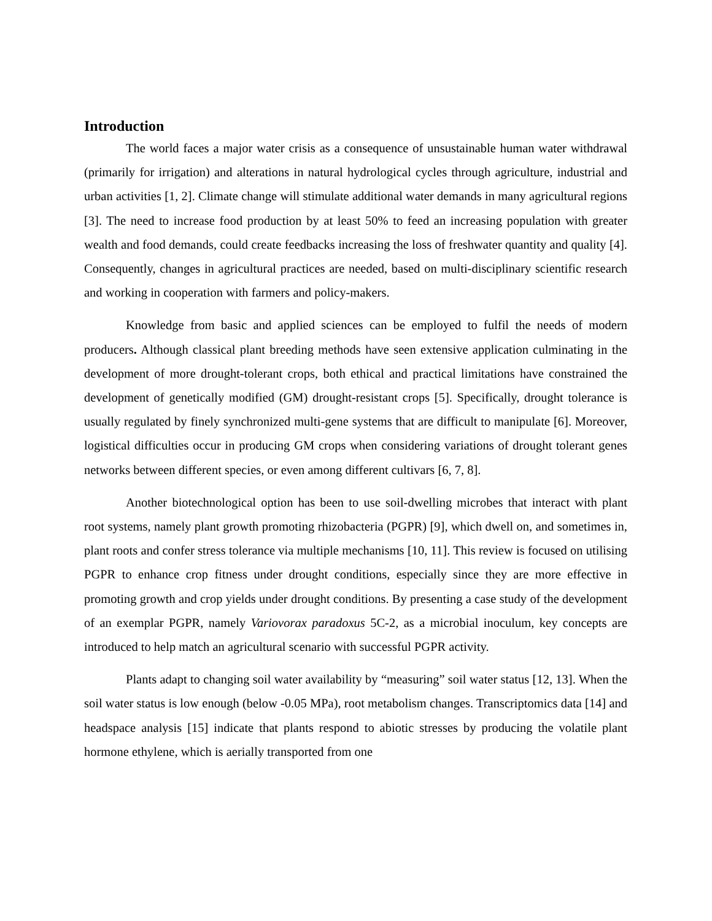Introduction
The world faces a major water crisis as a consequence of unsustainable human water withdrawal (primarily for irrigation) and alterations in natural hydrological cycles through agriculture, industrial and urban activities [1, 2]. Climate change will stimulate additional water demands in many agricultural regions [3]. The need to increase food production by at least 50% to feed an increasing population with greater wealth and food demands, could create feedbacks increasing the loss of freshwater quantity and quality [4]. Consequently, changes in agricultural practices are needed, based on multi-disciplinary scientific research and working in cooperation with farmers and policy-makers.
Knowledge from basic and applied sciences can be employed to fulfil the needs of modern producers. Although classical plant breeding methods have seen extensive application culminating in the development of more drought-tolerant crops, both ethical and practical limitations have constrained the development of genetically modified (GM) drought-resistant crops [5]. Specifically, drought tolerance is usually regulated by finely synchronized multi-gene systems that are difficult to manipulate [6]. Moreover, logistical difficulties occur in producing GM crops when considering variations of drought tolerant genes networks between different species, or even among different cultivars [6, 7, 8].
Another biotechnological option has been to use soil-dwelling microbes that interact with plant root systems, namely plant growth promoting rhizobacteria (PGPR) [9], which dwell on, and sometimes in, plant roots and confer stress tolerance via multiple mechanisms [10, 11]. This review is focused on utilising PGPR to enhance crop fitness under drought conditions, especially since they are more effective in promoting growth and crop yields under drought conditions. By presenting a case study of the development of an exemplar PGPR, namely Variovorax paradoxus 5C-2, as a microbial inoculum, key concepts are introduced to help match an agricultural scenario with successful PGPR activity.
Plants adapt to changing soil water availability by “measuring” soil water status [12, 13]. When the soil water status is low enough (below -0.05 MPa), root metabolism changes. Transcriptomics data [14] and headspace analysis [15] indicate that plants respond to abiotic stresses by producing the volatile plant hormone ethylene, which is aerially transported from one